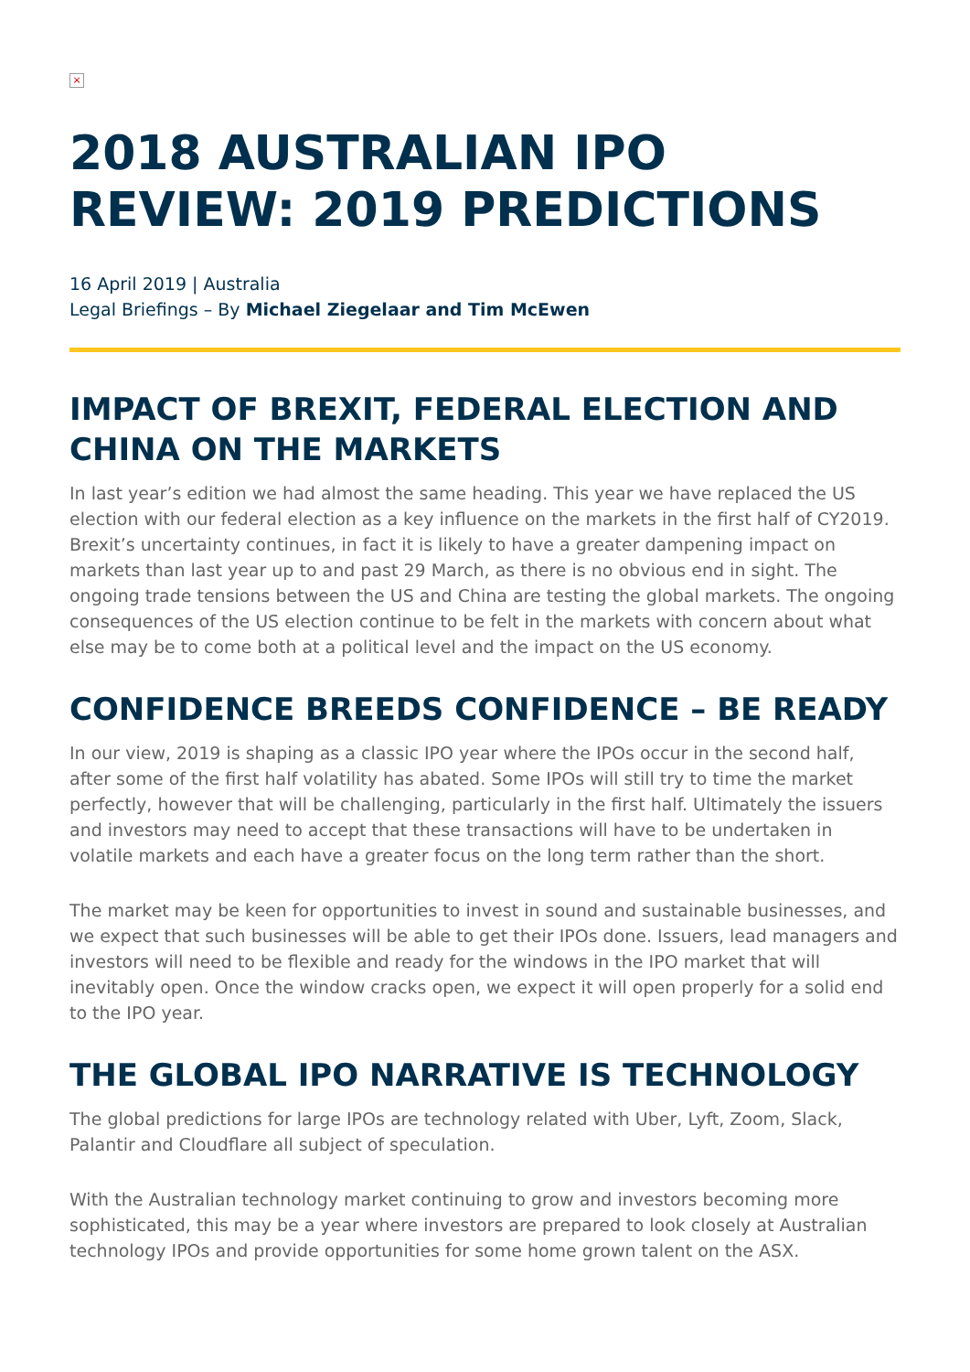×
2018 AUSTRALIAN IPO REVIEW: 2019 PREDICTIONS
16 April 2019 | Australia
Legal Briefings – By Michael Ziegelaar and Tim McEwen
IMPACT OF BREXIT, FEDERAL ELECTION AND CHINA ON THE MARKETS
In last year’s edition we had almost the same heading. This year we have replaced the US election with our federal election as a key influence on the markets in the first half of CY2019. Brexit’s uncertainty continues, in fact it is likely to have a greater dampening impact on markets than last year up to and past 29 March, as there is no obvious end in sight. The ongoing trade tensions between the US and China are testing the global markets. The ongoing consequences of the US election continue to be felt in the markets with concern about what else may be to come both at a political level and the impact on the US economy.
CONFIDENCE BREEDS CONFIDENCE – BE READY
In our view, 2019 is shaping as a classic IPO year where the IPOs occur in the second half, after some of the first half volatility has abated. Some IPOs will still try to time the market perfectly, however that will be challenging, particularly in the first half. Ultimately the issuers and investors may need to accept that these transactions will have to be undertaken in volatile markets and each have a greater focus on the long term rather than the short.
The market may be keen for opportunities to invest in sound and sustainable businesses, and we expect that such businesses will be able to get their IPOs done. Issuers, lead managers and investors will need to be flexible and ready for the windows in the IPO market that will inevitably open. Once the window cracks open, we expect it will open properly for a solid end to the IPO year.
THE GLOBAL IPO NARRATIVE IS TECHNOLOGY
The global predictions for large IPOs are technology related with Uber, Lyft, Zoom, Slack, Palantir and Cloudflare all subject of speculation.
With the Australian technology market continuing to grow and investors becoming more sophisticated, this may be a year where investors are prepared to look closely at Australian technology IPOs and provide opportunities for some home grown talent on the ASX.